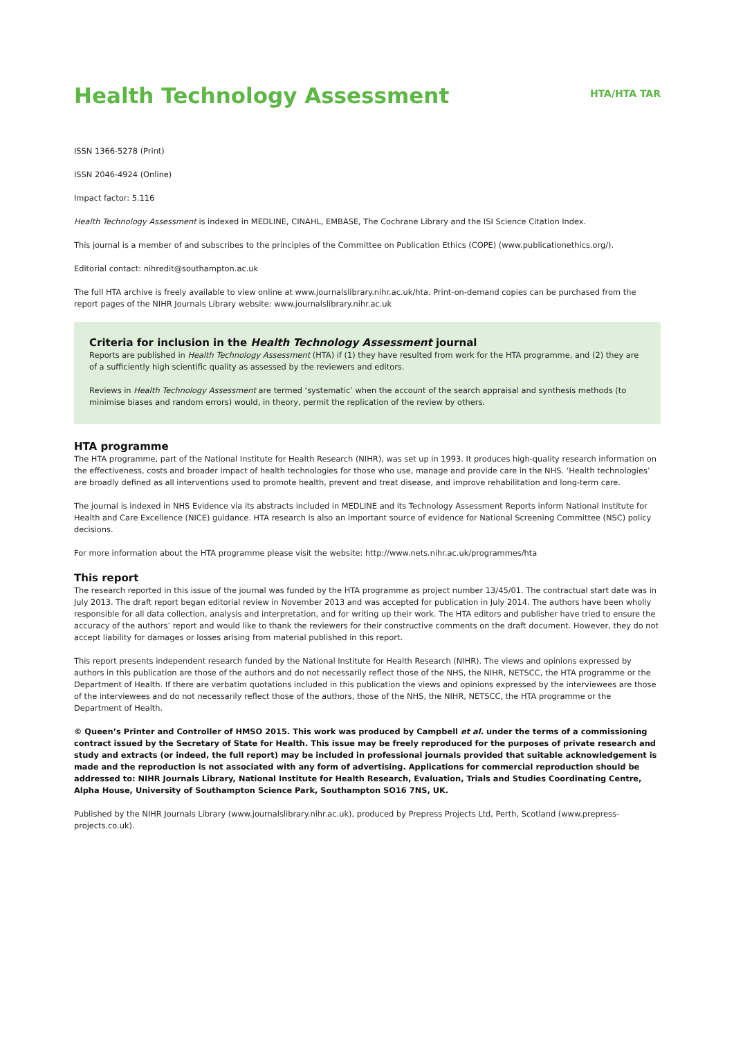Health Technology Assessment
HTA/HTA TAR
ISSN 1366-5278 (Print)
ISSN 2046-4924 (Online)
Impact factor: 5.116
Health Technology Assessment is indexed in MEDLINE, CINAHL, EMBASE, The Cochrane Library and the ISI Science Citation Index.
This journal is a member of and subscribes to the principles of the Committee on Publication Ethics (COPE) (www.publicationethics.org/).
Editorial contact: nihredit@southampton.ac.uk
The full HTA archive is freely available to view online at www.journalslibrary.nihr.ac.uk/hta. Print-on-demand copies can be purchased from the report pages of the NIHR Journals Library website: www.journalslibrary.nihr.ac.uk
Criteria for inclusion in the Health Technology Assessment journal
Reports are published in Health Technology Assessment (HTA) if (1) they have resulted from work for the HTA programme, and (2) they are of a sufficiently high scientific quality as assessed by the reviewers and editors.
Reviews in Health Technology Assessment are termed ‘systematic’ when the account of the search appraisal and synthesis methods (to minimise biases and random errors) would, in theory, permit the replication of the review by others.
HTA programme
The HTA programme, part of the National Institute for Health Research (NIHR), was set up in 1993. It produces high-quality research information on the effectiveness, costs and broader impact of health technologies for those who use, manage and provide care in the NHS. ‘Health technologies’ are broadly defined as all interventions used to promote health, prevent and treat disease, and improve rehabilitation and long-term care.
The journal is indexed in NHS Evidence via its abstracts included in MEDLINE and its Technology Assessment Reports inform National Institute for Health and Care Excellence (NICE) guidance. HTA research is also an important source of evidence for National Screening Committee (NSC) policy decisions.
For more information about the HTA programme please visit the website: http://www.nets.nihr.ac.uk/programmes/hta
This report
The research reported in this issue of the journal was funded by the HTA programme as project number 13/45/01. The contractual start date was in July 2013. The draft report began editorial review in November 2013 and was accepted for publication in July 2014. The authors have been wholly responsible for all data collection, analysis and interpretation, and for writing up their work. The HTA editors and publisher have tried to ensure the accuracy of the authors’ report and would like to thank the reviewers for their constructive comments on the draft document. However, they do not accept liability for damages or losses arising from material published in this report.
This report presents independent research funded by the National Institute for Health Research (NIHR). The views and opinions expressed by authors in this publication are those of the authors and do not necessarily reflect those of the NHS, the NIHR, NETSCC, the HTA programme or the Department of Health. If there are verbatim quotations included in this publication the views and opinions expressed by the interviewees are those of the interviewees and do not necessarily reflect those of the authors, those of the NHS, the NIHR, NETSCC, the HTA programme or the Department of Health.
© Queen’s Printer and Controller of HMSO 2015. This work was produced by Campbell et al. under the terms of a commissioning contract issued by the Secretary of State for Health. This issue may be freely reproduced for the purposes of private research and study and extracts (or indeed, the full report) may be included in professional journals provided that suitable acknowledgement is made and the reproduction is not associated with any form of advertising. Applications for commercial reproduction should be addressed to: NIHR Journals Library, National Institute for Health Research, Evaluation, Trials and Studies Coordinating Centre, Alpha House, University of Southampton Science Park, Southampton SO16 7NS, UK.
Published by the NIHR Journals Library (www.journalslibrary.nihr.ac.uk), produced by Prepress Projects Ltd, Perth, Scotland (www.prepress-projects.co.uk).